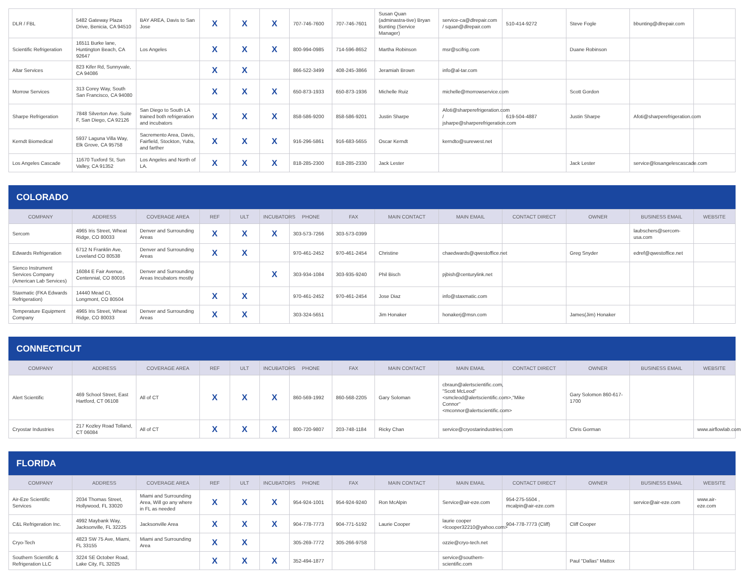| DLR / FBL | 5482 Gateway Plaza Drive, Benicia, CA 94510 | BAY AREA, Davis to San Jose | X | X | X | 707-746-7600 | 707-746-7601 | Susan Quan (adminastra-tive) Bryan Bunting (Service Manager) | service-ca@dlrepair.com / squan@dlrepair.com | 510-414-9272 | Steve Fogle | bbunting@dlrepair.com | |
| Scientific Refrigeration | 16511 Burke lane, Huntington Beach, CA 92647 | Los Angeles | X | X | X | 800-994-0985 | 714-596-8652 | Martha Robinson | msr@scifrig.com | | Duane Robinson | | |
| Altar Services | 823 Kifer Rd, Sunnyvale, CA 94086 | | X | X | | 866-522-3499 | 408-245-3866 | Jeramiah Brown | info@al-tar.com | | | | |
| Morrow Services | 313 Corey Way, South San Francisco, CA 94080 | | X | X | X | 650-873-1933 | 650-873-1936 | Michelle Ruiz | michelle@morrowservice.com | | Scott Gordon | | |
| Sharpe Refrigeration | 7848 Silverton Ave. Suite F, San Diego, CA 92126 | San Diego to South LA trained both refrigeration and incubators | X | X | X | 858-586-9200 | 858-586-9201 | Justin Sharpe | Afoti@sharperefrigeration.com / jsharpe@sharperefrigeration.com | 619-504-4887 | Justin Sharpe | Afoti@sharperefrigeration.com | |
| Kerndt Biomedical | 5937 Laguna Villa Way, Elk Grove, CA 95758 | Sacremento Area, Davis, Fairfield, Stockton, Yuba, and farther | X | X | X | 916-296-5861 | 916-683-5655 | Oscar Kerndt | kerndto@surewest.net | | | | |
| Los Angeles Cascade | 11670 Tuxford St, Sun Valley, CA 91352 | Los Angeles and North of LA. | X | X | X | 818-285-2300 | 818-285-2330 | Jack Lester | | | Jack Lester | service@losangelescascade.com | |
COLORADO
| COMPANY | ADDRESS | COVERAGE AREA | REF | ULT | INCUBATORS | PHONE | FAX | MAIN CONTACT | MAIN EMAIL | CONTACT DIRECT | OWNER | BUSINESS EMAIL | WEBSITE |
| --- | --- | --- | --- | --- | --- | --- | --- | --- | --- | --- | --- | --- | --- |
| Sercom | 4965 Iris Street, Wheat Ridge, CO 80033 | Denver and Surrounding Areas | X | X | X | 303-573-7266 | 303-573-0399 | | | | | laubschers@sercom-usa.com | |
| Edwards Refrigeration | 6712 N Franklin Ave, Loveland CO 80538 | Denver and Surrounding Areas | X | X | | 970-461-2452 | 970-461-2454 | Christine | chaedwards@qwestoffice.net | | Greg Snyder | edref@qwestoffice.net | |
| Sienco Instrument Services Company (American Lab Services) | 16084 E Fair Avenue, Centennial, CO 80016 | Denver and Surrounding Areas Incubators mostly | | | X | 303-934-1084 | 303-935-9240 | Phil Bisch | pjbish@centurylink.net | | | | |
| Staxmatic (FKA Edwards Refrigeration) | 14440 Mead Ct, Longmont, CO 80504 | | X | X | | 970-461-2452 | 970-461-2454 | Jose Diaz | info@staxmatic.com | | | | |
| Temperature Equipment Company | 4965 Iris Street, Wheat Ridge, CO 80033 | Denver and Surrounding Areas | X | X | | 303-324-5651 | | Jim Honaker | honakerj@msn.com | | James(Jim) Honaker | | |
CONNECTICUT
| COMPANY | ADDRESS | COVERAGE AREA | REF | ULT | INCUBATORS | PHONE | FAX | MAIN CONTACT | MAIN EMAIL | CONTACT DIRECT | OWNER | BUSINESS EMAIL | WEBSITE |
| --- | --- | --- | --- | --- | --- | --- | --- | --- | --- | --- | --- | --- | --- |
| Alert Scientific | 469 School Street, East Hartford, CT 06108 | All of CT | X | X | X | 860-569-1992 | 860-568-2205 | Gary Soloman | cbraun@alertscientific.com, "Scott McLeod" <smcleod@alertscientific.com>,"Mike Connor" <mconnor@alertscientific.com> | | Gary Solomon 860-617-1700 | | |
| Cryostar Industries | 217 Kozley Road Tolland, CT 06084 | All of CT | X | X | X | 800-720-9807 | 203-748-1184 | Ricky Chan | service@cryostarindustries.com | | Chris Gorman | | www.airflowlab.com |
FLORIDA
| COMPANY | ADDRESS | COVERAGE AREA | REF | ULT | INCUBATORS | PHONE | FAX | MAIN CONTACT | MAIN EMAIL | CONTACT DIRECT | OWNER | BUSINESS EMAIL | WEBSITE |
| --- | --- | --- | --- | --- | --- | --- | --- | --- | --- | --- | --- | --- | --- |
| Air-Eze Scientific Services | 2034 Thomas Street, Hollywood, FL 33020 | Miami and Surrounding Area, Will go any where in FL as needed | X | X | X | 954-924-1001 | 954-924-9240 | Ron McAlpin | Service@air-eze.com | 954-275-5504 , mcalpin@air-eze.com | | service@air-eze.com | www.air-eze.com |
| C&L Refrigeration Inc. | 4992 Maybank Way, Jacksonville, FL 32225 | Jacksonville Area | X | X | X | 904-778-7773 | 904-771-5192 | Laurie Cooper | laurie cooper <lcooper32210@yahoo.com> | 904-778-7773 (Cliff) | Cliff Cooper | | |
| Cryo-Tech | 4823 SW 75 Ave, Miami, FL 33155 | Miami and Surrounding Area | X | X | | 305-269-7772 | 305-266-9758 | | ozzie@cryo-tech.net | | | | |
| Southern Scientific & Refrigeration LLC | 3224 SE October Road, Lake City, FL 32025 | | X | X | X | 352-494-1877 | | | service@southern-scientific.com | | Paul "Dallas" Mattox | | |